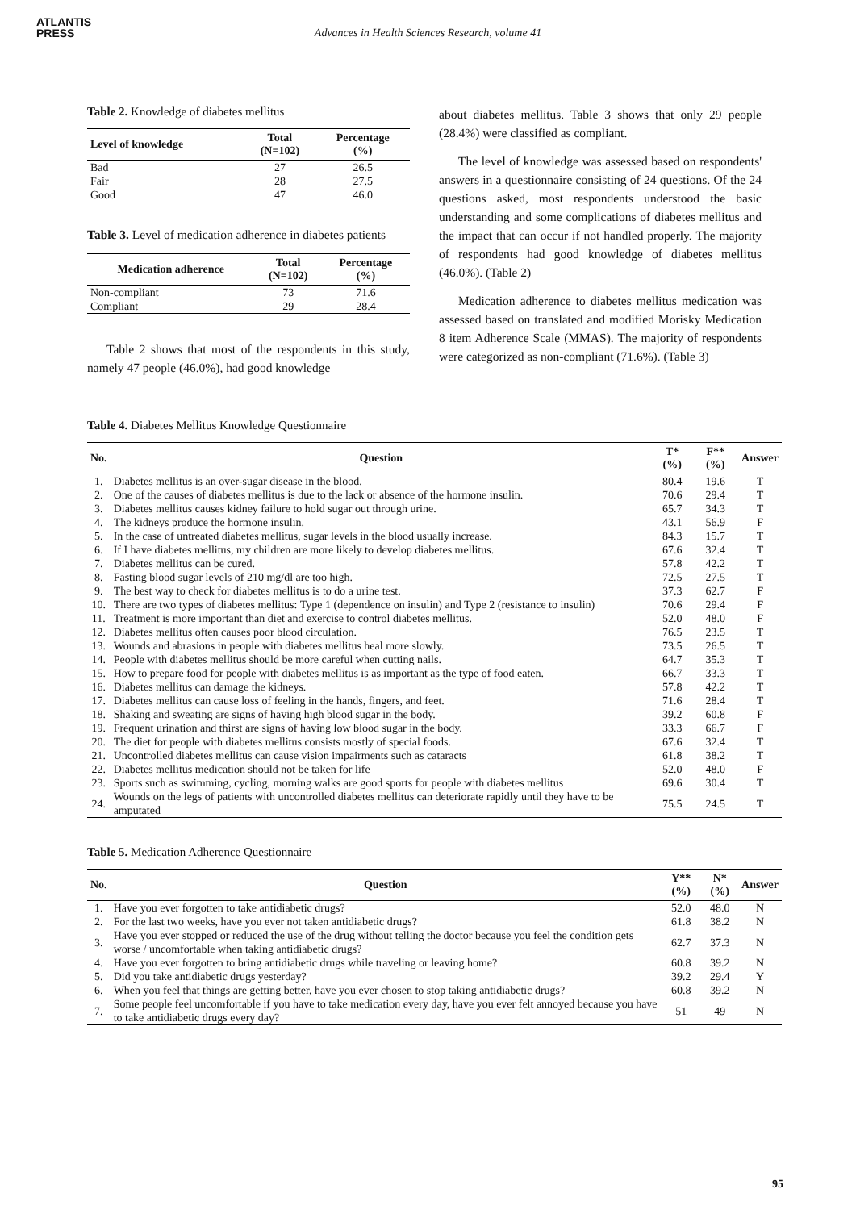ATLANTIS
PRESS
Advances in Health Sciences Research, volume 41
Table 2. Knowledge of diabetes mellitus
| Level of knowledge | Total (N=102) | Percentage (%) |
| --- | --- | --- |
| Bad | 27 | 26.5 |
| Fair | 28 | 27.5 |
| Good | 47 | 46.0 |
Table 3. Level of medication adherence in diabetes patients
| Medication adherence | Total (N=102) | Percentage (%) |
| --- | --- | --- |
| Non-compliant | 73 | 71.6 |
| Compliant | 29 | 28.4 |
Table 2 shows that most of the respondents in this study, namely 47 people (46.0%), had good knowledge
about diabetes mellitus. Table 3 shows that only 29 people (28.4%) were classified as compliant.
The level of knowledge was assessed based on respondents' answers in a questionnaire consisting of 24 questions. Of the 24 questions asked, most respondents understood the basic understanding and some complications of diabetes mellitus and the impact that can occur if not handled properly. The majority of respondents had good knowledge of diabetes mellitus (46.0%). (Table 2)
Medication adherence to diabetes mellitus medication was assessed based on translated and modified Morisky Medication 8 item Adherence Scale (MMAS). The majority of respondents were categorized as non-compliant (71.6%). (Table 3)
Table 4. Diabetes Mellitus Knowledge Questionnaire
| No. | Question | T* (%) | F** (%) | Answer |
| --- | --- | --- | --- | --- |
| 1. | Diabetes mellitus is an over-sugar disease in the blood. | 80.4 | 19.6 | T |
| 2. | One of the causes of diabetes mellitus is due to the lack or absence of the hormone insulin. | 70.6 | 29.4 | T |
| 3. | Diabetes mellitus causes kidney failure to hold sugar out through urine. | 65.7 | 34.3 | T |
| 4. | The kidneys produce the hormone insulin. | 43.1 | 56.9 | F |
| 5. | In the case of untreated diabetes mellitus, sugar levels in the blood usually increase. | 84.3 | 15.7 | T |
| 6. | If I have diabetes mellitus, my children are more likely to develop diabetes mellitus. | 67.6 | 32.4 | T |
| 7. | Diabetes mellitus can be cured. | 57.8 | 42.2 | T |
| 8. | Fasting blood sugar levels of 210 mg/dl are too high. | 72.5 | 27.5 | T |
| 9. | The best way to check for diabetes mellitus is to do a urine test. | 37.3 | 62.7 | F |
| 10. | There are two types of diabetes mellitus: Type 1 (dependence on insulin) and Type 2 (resistance to insulin) | 70.6 | 29.4 | F |
| 11. | Treatment is more important than diet and exercise to control diabetes mellitus. | 52.0 | 48.0 | F |
| 12. | Diabetes mellitus often causes poor blood circulation. | 76.5 | 23.5 | T |
| 13. | Wounds and abrasions in people with diabetes mellitus heal more slowly. | 73.5 | 26.5 | T |
| 14. | People with diabetes mellitus should be more careful when cutting nails. | 64.7 | 35.3 | T |
| 15. | How to prepare food for people with diabetes mellitus is as important as the type of food eaten. | 66.7 | 33.3 | T |
| 16. | Diabetes mellitus can damage the kidneys. | 57.8 | 42.2 | T |
| 17. | Diabetes mellitus can cause loss of feeling in the hands, fingers, and feet. | 71.6 | 28.4 | T |
| 18. | Shaking and sweating are signs of having high blood sugar in the body. | 39.2 | 60.8 | F |
| 19. | Frequent urination and thirst are signs of having low blood sugar in the body. | 33.3 | 66.7 | F |
| 20. | The diet for people with diabetes mellitus consists mostly of special foods. | 67.6 | 32.4 | T |
| 21. | Uncontrolled diabetes mellitus can cause vision impairments such as cataracts | 61.8 | 38.2 | T |
| 22. | Diabetes mellitus medication should not be taken for life | 52.0 | 48.0 | F |
| 23. | Sports such as swimming, cycling, morning walks are good sports for people with diabetes mellitus | 69.6 | 30.4 | T |
| 24. | Wounds on the legs of patients with uncontrolled diabetes mellitus can deteriorate rapidly until they have to be amputated | 75.5 | 24.5 | T |
Table 5. Medication Adherence Questionnaire
| No. | Question | Y** (%) | N* (%) | Answer |
| --- | --- | --- | --- | --- |
| 1. | Have you ever forgotten to take antidiabetic drugs? | 52.0 | 48.0 | N |
| 2. | For the last two weeks, have you ever not taken antidiabetic drugs? | 61.8 | 38.2 | N |
| 3. | Have you ever stopped or reduced the use of the drug without telling the doctor because you feel the condition gets worse / uncomfortable when taking antidiabetic drugs? | 62.7 | 37.3 | N |
| 4. | Have you ever forgotten to bring antidiabetic drugs while traveling or leaving home? | 60.8 | 39.2 | N |
| 5. | Did you take antidiabetic drugs yesterday? | 39.2 | 29.4 | Y |
| 6. | When you feel that things are getting better, have you ever chosen to stop taking antidiabetic drugs? | 60.8 | 39.2 | N |
| 7. | Some people feel uncomfortable if you have to take medication every day, have you ever felt annoyed because you have to take antidiabetic drugs every day? | 51 | 49 | N |
95